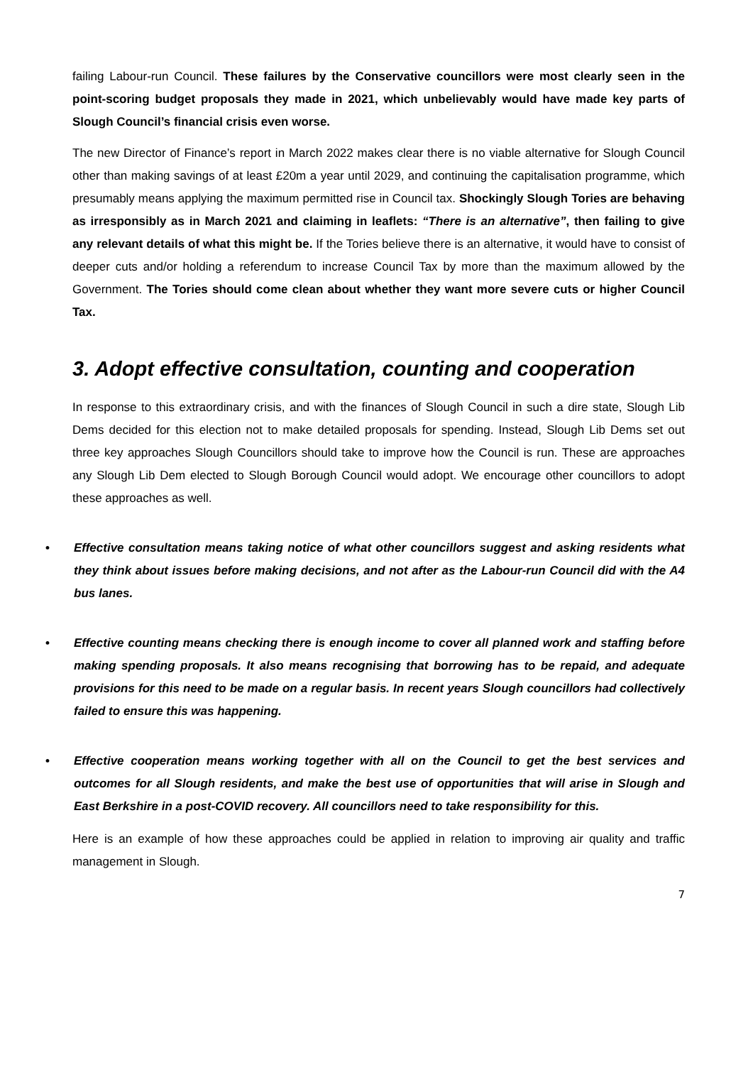failing Labour-run Council. These failures by the Conservative councillors were most clearly seen in the point-scoring budget proposals they made in 2021, which unbelievably would have made key parts of Slough Council’s financial crisis even worse.
The new Director of Finance’s report in March 2022 makes clear there is no viable alternative for Slough Council other than making savings of at least £20m a year until 2029, and continuing the capitalisation programme, which presumably means applying the maximum permitted rise in Council tax. Shockingly Slough Tories are behaving as irresponsibly as in March 2021 and claiming in leaflets: “There is an alternative”, then failing to give any relevant details of what this might be. If the Tories believe there is an alternative, it would have to consist of deeper cuts and/or holding a referendum to increase Council Tax by more than the maximum allowed by the Government. The Tories should come clean about whether they want more severe cuts or higher Council Tax.
3. Adopt effective consultation, counting and cooperation
In response to this extraordinary crisis, and with the finances of Slough Council in such a dire state, Slough Lib Dems decided for this election not to make detailed proposals for spending. Instead, Slough Lib Dems set out three key approaches Slough Councillors should take to improve how the Council is run. These are approaches any Slough Lib Dem elected to Slough Borough Council would adopt. We encourage other councillors to adopt these approaches as well.
• Effective consultation means taking notice of what other councillors suggest and asking residents what they think about issues before making decisions, and not after as the Labour-run Council did with the A4 bus lanes.
• Effective counting means checking there is enough income to cover all planned work and staffing before making spending proposals. It also means recognising that borrowing has to be repaid, and adequate provisions for this need to be made on a regular basis. In recent years Slough councillors had collectively failed to ensure this was happening.
• Effective cooperation means working together with all on the Council to get the best services and outcomes for all Slough residents, and make the best use of opportunities that will arise in Slough and East Berkshire in a post-COVID recovery. All councillors need to take responsibility for this.
Here is an example of how these approaches could be applied in relation to improving air quality and traffic management in Slough.
7